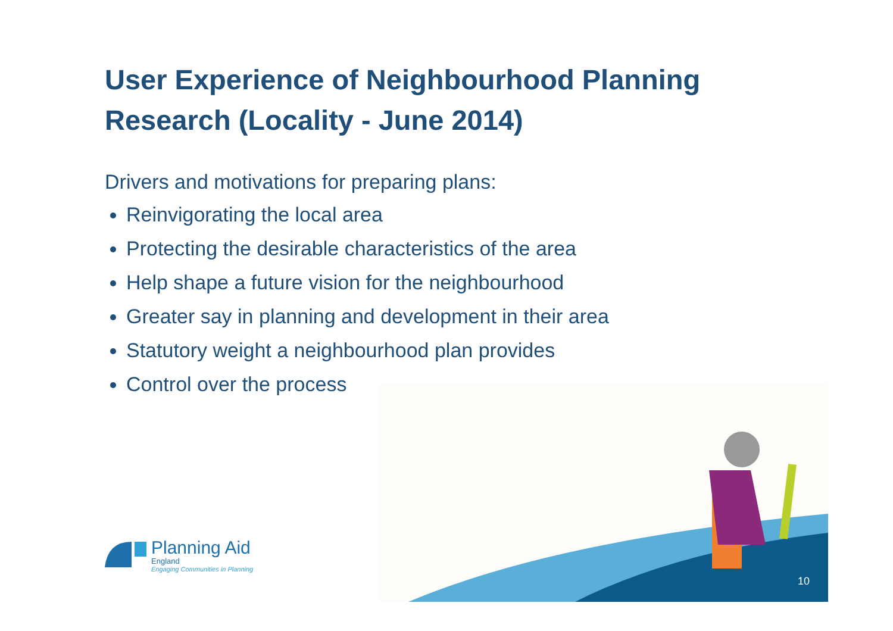User Experience of Neighbourhood Planning Research (Locality - June 2014)
Drivers and motivations for preparing plans:
Reinvigorating the local area
Protecting the desirable characteristics of the area
Help shape a future vision for the neighbourhood
Greater say in planning and development in their area
Statutory weight a neighbourhood plan provides
Control over the process
Planning Aid
England
Engaging Communities in Planning
10